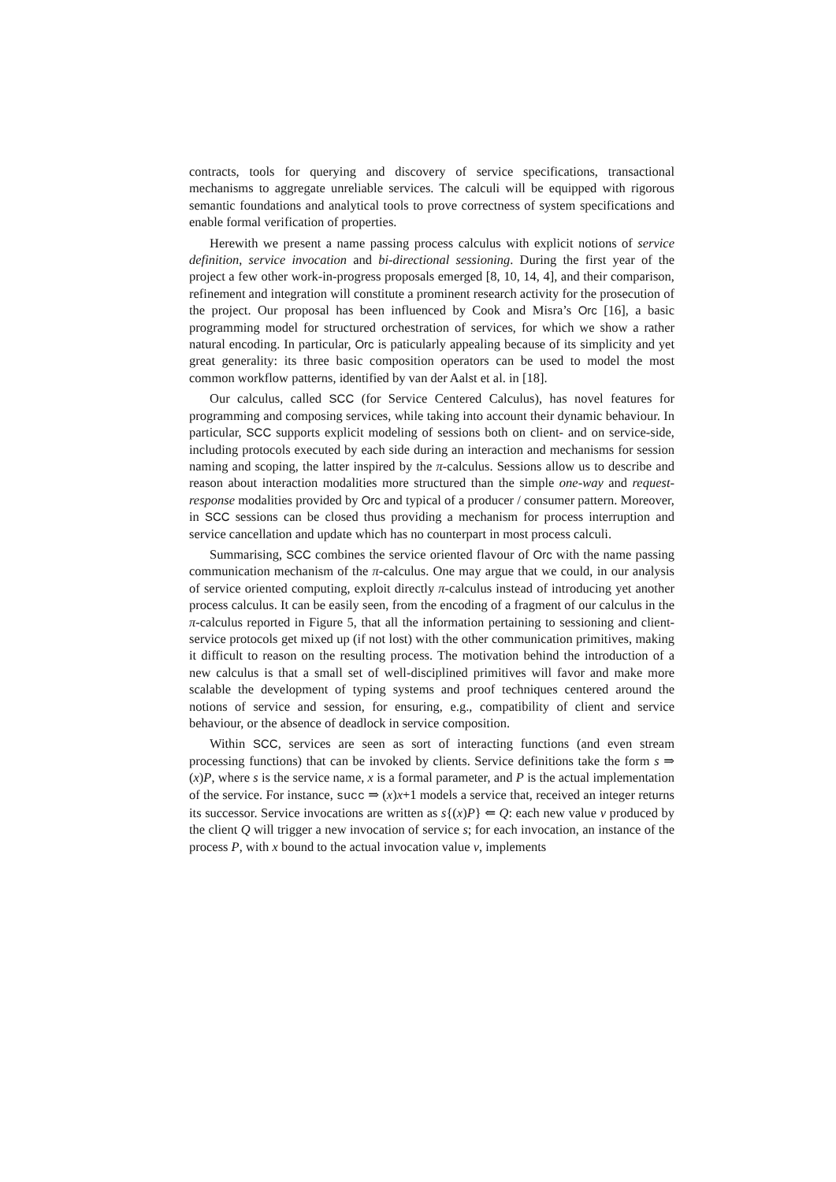contracts, tools for querying and discovery of service specifications, transactional mechanisms to aggregate unreliable services. The calculi will be equipped with rigorous semantic foundations and analytical tools to prove correctness of system specifications and enable formal verification of properties.
Herewith we present a name passing process calculus with explicit notions of service definition, service invocation and bi-directional sessioning. During the first year of the project a few other work-in-progress proposals emerged [8, 10, 14, 4], and their comparison, refinement and integration will constitute a prominent research activity for the prosecution of the project. Our proposal has been influenced by Cook and Misra’s Orc [16], a basic programming model for structured orchestration of services, for which we show a rather natural encoding. In particular, Orc is paticularly appealing because of its simplicity and yet great generality: its three basic composition operators can be used to model the most common workflow patterns, identified by van der Aalst et al. in [18].
Our calculus, called SCC (for Service Centered Calculus), has novel features for programming and composing services, while taking into account their dynamic behaviour. In particular, SCC supports explicit modeling of sessions both on client- and on service-side, including protocols executed by each side during an interaction and mechanisms for session naming and scoping, the latter inspired by the π-calculus. Sessions allow us to describe and reason about interaction modalities more structured than the simple one-way and request-response modalities provided by Orc and typical of a producer / consumer pattern. Moreover, in SCC sessions can be closed thus providing a mechanism for process interruption and service cancellation and update which has no counterpart in most process calculi.
Summarising, SCC combines the service oriented flavour of Orc with the name passing communication mechanism of the π-calculus. One may argue that we could, in our analysis of service oriented computing, exploit directly π-calculus instead of introducing yet another process calculus. It can be easily seen, from the encoding of a fragment of our calculus in the π-calculus reported in Figure 5, that all the information pertaining to sessioning and client-service protocols get mixed up (if not lost) with the other communication primitives, making it difficult to reason on the resulting process. The motivation behind the introduction of a new calculus is that a small set of well-disciplined primitives will favor and make more scalable the development of typing systems and proof techniques centered around the notions of service and session, for ensuring, e.g., compatibility of client and service behaviour, or the absence of deadlock in service composition.
Within SCC, services are seen as sort of interacting functions (and even stream processing functions) that can be invoked by clients. Service definitions take the form s ⇒ (x)P, where s is the service name, x is a formal parameter, and P is the actual implementation of the service. For instance, succ ⇒ (x)x+1 models a service that, received an integer returns its successor. Service invocations are written as s{(x)P} ⇐ Q: each new value v produced by the client Q will trigger a new invocation of service s; for each invocation, an instance of the process P, with x bound to the actual invocation value v, implements